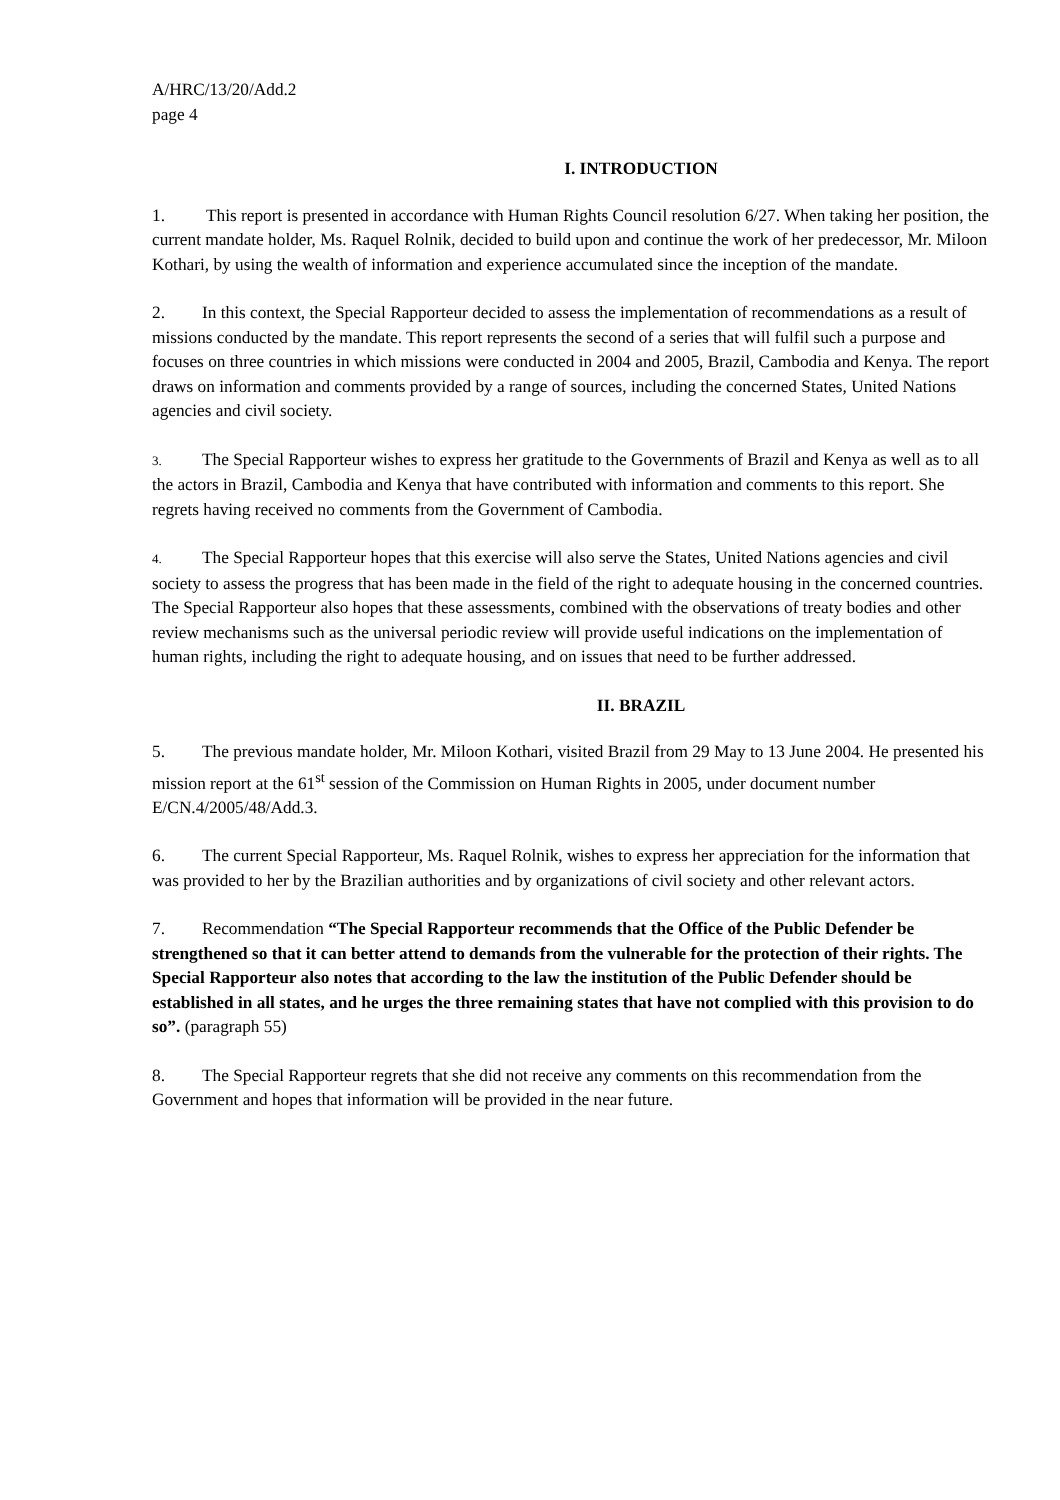A/HRC/13/20/Add.2
page 4
I. INTRODUCTION
1. This report is presented in accordance with Human Rights Council resolution 6/27. When taking her position, the current mandate holder, Ms. Raquel Rolnik, decided to build upon and continue the work of her predecessor, Mr. Miloon Kothari, by using the wealth of information and experience accumulated since the inception of the mandate.
2. In this context, the Special Rapporteur decided to assess the implementation of recommendations as a result of missions conducted by the mandate. This report represents the second of a series that will fulfil such a purpose and focuses on three countries in which missions were conducted in 2004 and 2005, Brazil, Cambodia and Kenya. The report draws on information and comments provided by a range of sources, including the concerned States, United Nations agencies and civil society.
3. The Special Rapporteur wishes to express her gratitude to the Governments of Brazil and Kenya as well as to all the actors in Brazil, Cambodia and Kenya that have contributed with information and comments to this report. She regrets having received no comments from the Government of Cambodia.
4. The Special Rapporteur hopes that this exercise will also serve the States, United Nations agencies and civil society to assess the progress that has been made in the field of the right to adequate housing in the concerned countries. The Special Rapporteur also hopes that these assessments, combined with the observations of treaty bodies and other review mechanisms such as the universal periodic review will provide useful indications on the implementation of human rights, including the right to adequate housing, and on issues that need to be further addressed.
II. BRAZIL
5. The previous mandate holder, Mr. Miloon Kothari, visited Brazil from 29 May to 13 June 2004. He presented his mission report at the 61<sup>st</sup> session of the Commission on Human Rights in 2005, under document number E/CN.4/2005/48/Add.3.
6. The current Special Rapporteur, Ms. Raquel Rolnik, wishes to express her appreciation for the information that was provided to her by the Brazilian authorities and by organizations of civil society and other relevant actors.
7. Recommendation “The Special Rapporteur recommends that the Office of the Public Defender be strengthened so that it can better attend to demands from the vulnerable for the protection of their rights. The Special Rapporteur also notes that according to the law the institution of the Public Defender should be established in all states, and he urges the three remaining states that have not complied with this provision to do so”. (paragraph 55)
8. The Special Rapporteur regrets that she did not receive any comments on this recommendation from the Government and hopes that information will be provided in the near future.